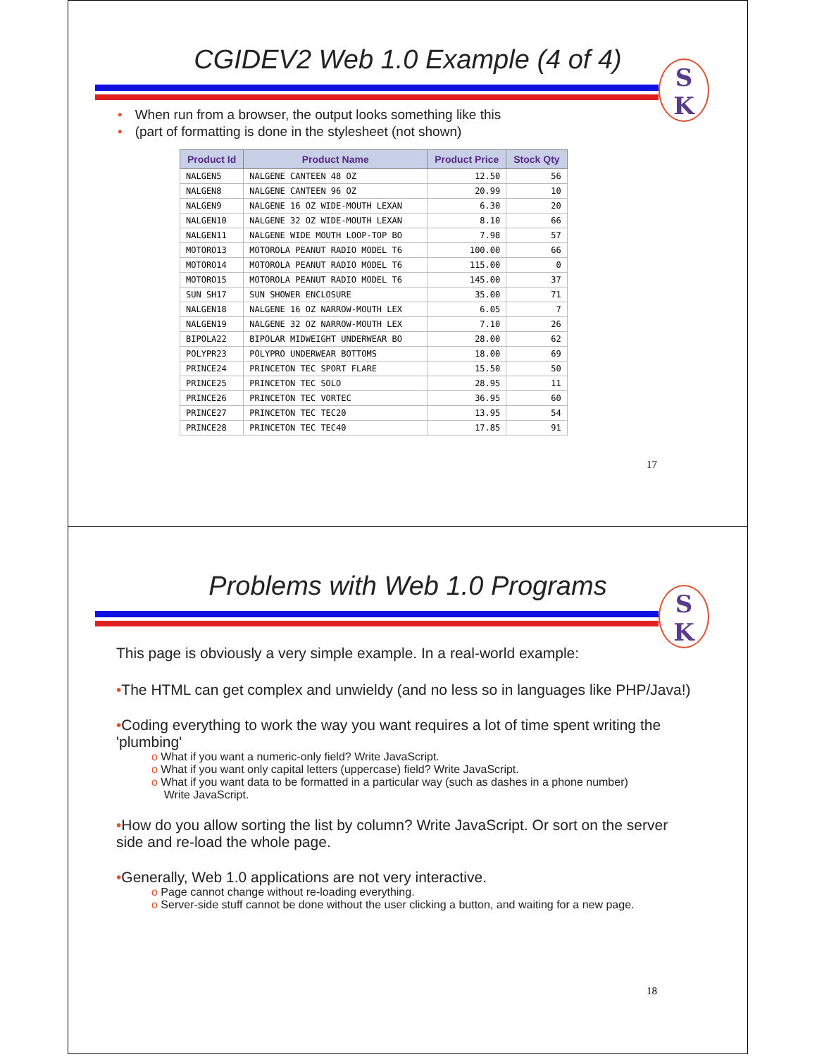CGIDEV2 Web 1.0 Example (4 of 4)
S
K
• When run from a browser, the output looks something like this
• (part of formatting is done in the stylesheet (not shown)
| Product Id | Product Name | Product Price | Stock Qty |
| --- | --- | --- | --- |
| NALGEN5 | NALGENE CANTEEN 48 OZ | 12.50 | 56 |
| NALGEN8 | NALGENE CANTEEN 96 OZ | 20.99 | 10 |
| NALGEN9 | NALGENE 16 OZ WIDE-MOUTH LEXAN | 6.30 | 20 |
| NALGEN10 | NALGENE 32 OZ WIDE-MOUTH LEXAN | 8.10 | 66 |
| NALGEN11 | NALGENE WIDE MOUTH LOOP-TOP BO | 7.98 | 57 |
| MOTORO13 | MOTOROLA PEANUT RADIO MODEL T6 | 100.00 | 66 |
| MOTORO14 | MOTOROLA PEANUT RADIO MODEL T6 | 115.00 | 0 |
| MOTORO15 | MOTOROLA PEANUT RADIO MODEL T6 | 145.00 | 37 |
| SUN SH17 | SUN SHOWER ENCLOSURE | 35.00 | 71 |
| NALGEN18 | NALGENE 16 OZ NARROW-MOUTH LEX | 6.05 | 7 |
| NALGEN19 | NALGENE 32 OZ NARROW-MOUTH LEX | 7.10 | 26 |
| BIPOLA22 | BIPOLAR MIDWEIGHT UNDERWEAR BO | 28.00 | 62 |
| POLYPR23 | POLYPRO UNDERWEAR BOTTOMS | 18.00 | 69 |
| PRINCE24 | PRINCETON TEC SPORT FLARE | 15.50 | 50 |
| PRINCE25 | PRINCETON TEC SOLO | 28.95 | 11 |
| PRINCE26 | PRINCETON TEC VORTEC | 36.95 | 60 |
| PRINCE27 | PRINCETON TEC TEC20 | 13.95 | 54 |
| PRINCE28 | PRINCETON TEC TEC40 | 17.85 | 91 |
17
Problems with Web 1.0 Programs
S
K
This page is obviously a very simple example. In a real-world example:
•The HTML can get complex and unwieldy (and no less so in languages like PHP/Java!)
•Coding everything to work the way you want requires a lot of time spent writing the 'plumbing'
o What if you want a numeric-only field? Write JavaScript.
o What if you want only capital letters (uppercase) field? Write JavaScript.
o What if you want data to be formatted in a particular way (such as dashes in a phone number)
Write JavaScript.
•How do you allow sorting the list by column? Write JavaScript. Or sort on the server side and re-load the whole page.
•Generally, Web 1.0 applications are not very interactive.
o Page cannot change without re-loading everything.
o Server-side stuff cannot be done without the user clicking a button, and waiting for a new page.
18